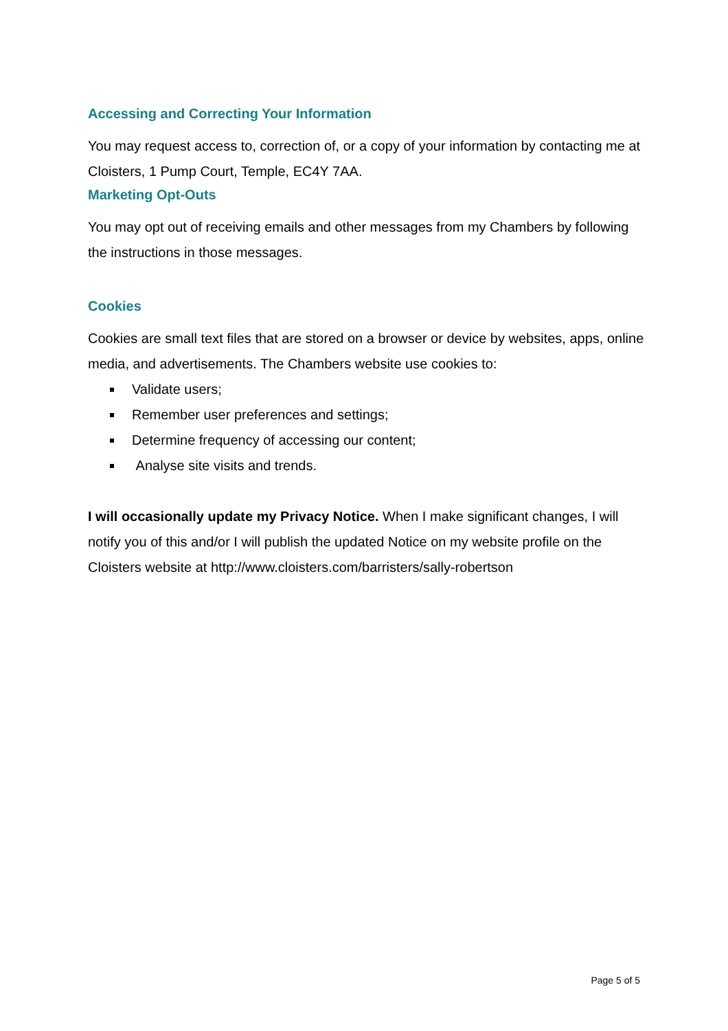Accessing and Correcting Your Information
You may request access to, correction of, or a copy of your information by contacting me at Cloisters, 1 Pump Court, Temple, EC4Y 7AA.
Marketing Opt-Outs
You may opt out of receiving emails and other messages from my Chambers by following the instructions in those messages.
Cookies
Cookies are small text files that are stored on a browser or device by websites, apps, online media, and advertisements. The Chambers website use cookies to:
Validate users;
Remember user preferences and settings;
Determine frequency of accessing our content;
Analyse site visits and trends.
I will occasionally update my Privacy Notice. When I make significant changes, I will notify you of this and/or I will publish the updated Notice on my website profile on the Cloisters website at http://www.cloisters.com/barristers/sally-robertson
Page 5 of 5